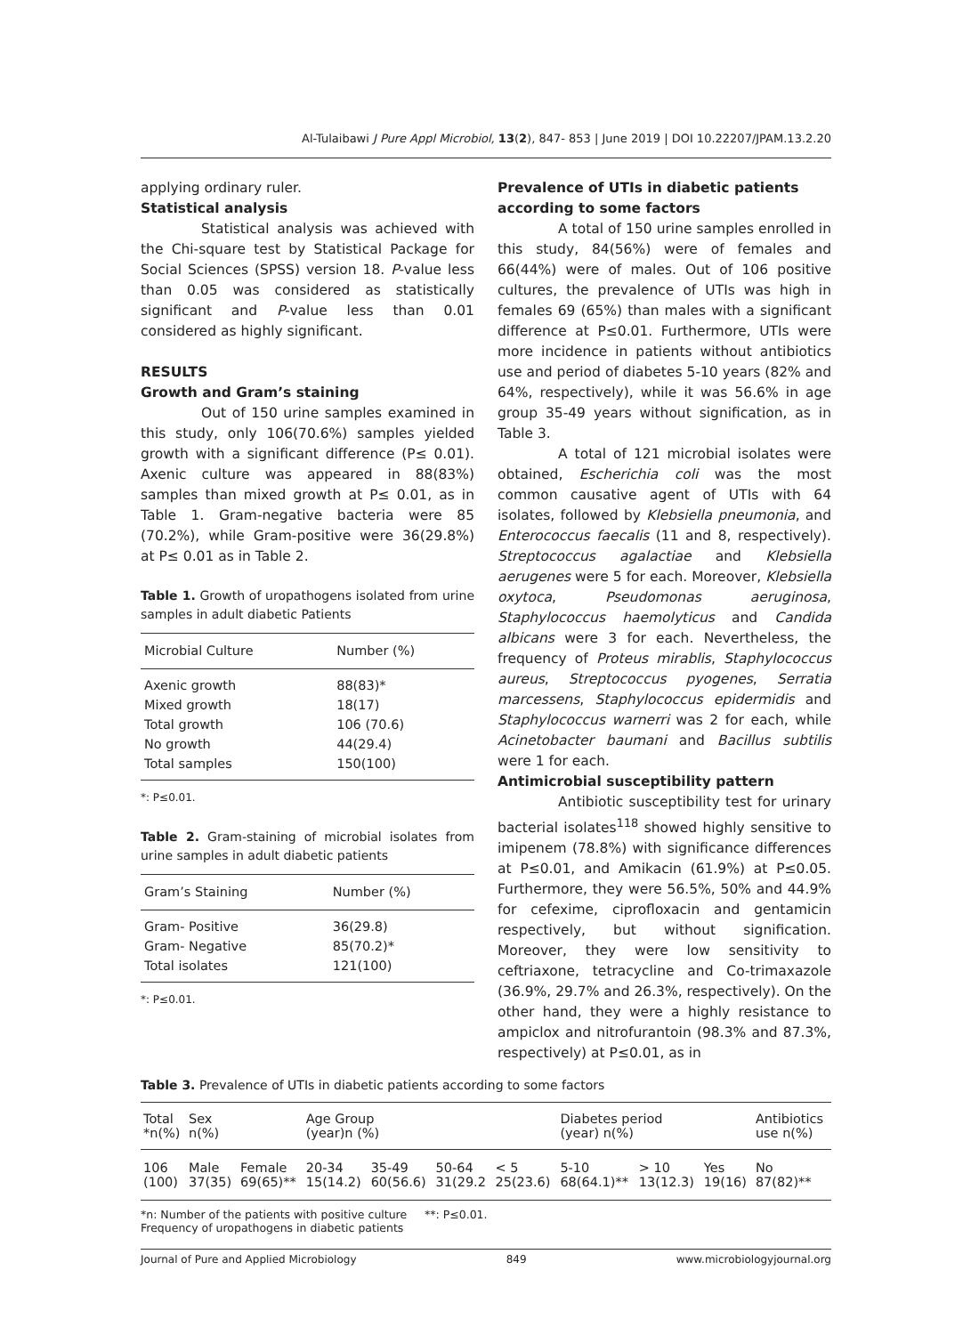Al-Tulaibawi J Pure Appl Microbiol, 13(2), 847- 853 | June 2019 | DOI 10.22207/JPAM.13.2.20
applying ordinary ruler.
Statistical analysis
Statistical analysis was achieved with the Chi-square test by Statistical Package for Social Sciences (SPSS) version 18. P-value less than 0.05 was considered as statistically significant and P-value less than 0.01 considered as highly significant.
RESULTS
Growth and Gram’s staining
Out of 150 urine samples examined in this study, only 106(70.6%) samples yielded growth with a significant difference (P≤ 0.01). Axenic culture was appeared in 88(83%) samples than mixed growth at P≤ 0.01, as in Table 1. Gram-negative bacteria were 85 (70.2%), while Gram-positive were 36(29.8%) at P≤ 0.01 as in Table 2.
Table 1. Growth of uropathogens isolated from urine samples in adult diabetic Patients
| Microbial Culture | Number (%) |
| --- | --- |
| Axenic growth | 88(83)* |
| Mixed growth | 18(17) |
| Total growth | 106 (70.6) |
| No growth | 44(29.4) |
| Total samples | 150(100) |
*: P≤0.01.
Table 2. Gram-staining of microbial isolates from urine samples in adult diabetic patients
| Gram’s Staining | Number (%) |
| --- | --- |
| Gram- Positive | 36(29.8) |
| Gram- Negative | 85(70.2)* |
| Total isolates | 121(100) |
*: P≤0.01.
Prevalence of UTIs in diabetic patients according to some factors
A total of 150 urine samples enrolled in this study, 84(56%) were of females and 66(44%) were of males. Out of 106 positive cultures, the prevalence of UTIs was high in females 69 (65%) than males with a significant difference at P≤0.01. Furthermore, UTIs were more incidence in patients without antibiotics use and period of diabetes 5-10 years (82% and 64%, respectively), while it was 56.6% in age group 35-49 years without signification, as in Table 3.
A total of 121 microbial isolates were obtained, Escherichia coli was the most common causative agent of UTIs with 64 isolates, followed by Klebsiella pneumonia, and Enterococcus faecalis (11 and 8, respectively). Streptococcus agalactiae and Klebsiella aerugenes were 5 for each. Moreover, Klebsiella oxytoca, Pseudomonas aeruginosa, Staphylococcus haemolyticus and Candida albicans were 3 for each. Nevertheless, the frequency of Proteus mirablis, Staphylococcus aureus, Streptococcus pyogenes, Serratia marcessens, Staphylococcus epidermidis and Staphylococcus warnerri was 2 for each, while Acinetobacter baumani and Bacillus subtilis were 1 for each.
Antimicrobial susceptibility pattern
Antibiotic susceptibility test for urinary bacterial isolates<sup>118</sup> showed highly sensitive to imipenem (78.8%) with significance differences at P≤0.01, and Amikacin (61.9%) at P≤0.05. Furthermore, they were 56.5%, 50% and 44.9% for cefexime, ciprofloxacin and gentamicin respectively, but without signification. Moreover, they were low sensitivity to ceftriaxone, tetracycline and Co-trimaxazole (36.9%, 29.7% and 26.3%, respectively). On the other hand, they were a highly resistance to ampiclox and nitrofurantoin (98.3% and 87.3%, respectively) at P≤0.01, as in
Table 3. Prevalence of UTIs in diabetic patients according to some factors
| Total *n(%) | Sex n(%) | | Age Group (year)n (%) | | | | Diabetes period (year) n(%) | | | Antibiotics use n(%) |
| --- | --- | --- | --- | --- | --- | --- | --- | --- | --- | --- |
| 106 (100) | Male 37(35) | Female 69(65)** | 20-34 15(14.2) | 35-49 60(56.6) | 50-64 31(29.2 | < 5 25(23.6) | 5-10 68(64.1)** | > 10 13(12.3) | Yes 19(16) | No 87(82)** |
*n: Number of the patients with positive culture **: P≤0.01.
Frequency of uropathogens in diabetic patients
Journal of Pure and Applied Microbiology 849 www.microbiologyjournal.org